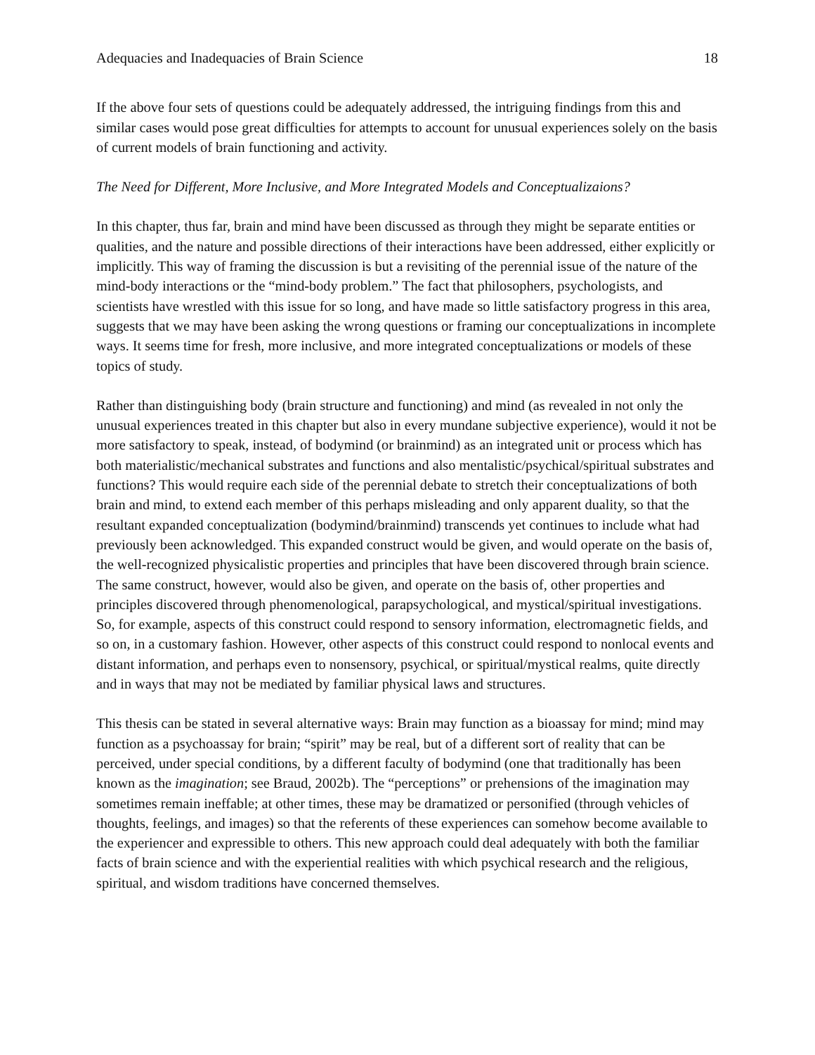Adequacies and Inadequacies of Brain Science 18
If the above four sets of questions could be adequately addressed, the intriguing findings from this and similar cases would pose great difficulties for attempts to account for unusual experiences solely on the basis of current models of brain functioning and activity.
The Need for Different, More Inclusive, and More Integrated Models and Conceptualizaions?
In this chapter, thus far, brain and mind have been discussed as through they might be separate entities or qualities, and the nature and possible directions of their interactions have been addressed, either explicitly or implicitly. This way of framing the discussion is but a revisiting of the perennial issue of the nature of the mind-body interactions or the “mind-body problem.” The fact that philosophers, psychologists, and scientists have wrestled with this issue for so long, and have made so little satisfactory progress in this area, suggests that we may have been asking the wrong questions or framing our conceptualizations in incomplete ways. It seems time for fresh, more inclusive, and more integrated conceptualizations or models of these topics of study.
Rather than distinguishing body (brain structure and functioning) and mind (as revealed in not only the unusual experiences treated in this chapter but also in every mundane subjective experience), would it not be more satisfactory to speak, instead, of bodymind (or brainmind) as an integrated unit or process which has both materialistic/mechanical substrates and functions and also mentalistic/psychical/spiritual substrates and functions? This would require each side of the perennial debate to stretch their conceptualizations of both brain and mind, to extend each member of this perhaps misleading and only apparent duality, so that the resultant expanded conceptualization (bodymind/brainmind) transcends yet continues to include what had previously been acknowledged. This expanded construct would be given, and would operate on the basis of, the well-recognized physicalistic properties and principles that have been discovered through brain science. The same construct, however, would also be given, and operate on the basis of, other properties and principles discovered through phenomenological, parapsychological, and mystical/spiritual investigations. So, for example, aspects of this construct could respond to sensory information, electromagnetic fields, and so on, in a customary fashion. However, other aspects of this construct could respond to nonlocal events and distant information, and perhaps even to nonsensory, psychical, or spiritual/mystical realms, quite directly and in ways that may not be mediated by familiar physical laws and structures.
This thesis can be stated in several alternative ways: Brain may function as a bioassay for mind; mind may function as a psychoassay for brain; “spirit” may be real, but of a different sort of reality that can be perceived, under special conditions, by a different faculty of bodymind (one that traditionally has been known as the imagination; see Braud, 2002b). The “perceptions” or prehensions of the imagination may sometimes remain ineffable; at other times, these may be dramatized or personified (through vehicles of thoughts, feelings, and images) so that the referents of these experiences can somehow become available to the experiencer and expressible to others. This new approach could deal adequately with both the familiar facts of brain science and with the experiential realities with which psychical research and the religious, spiritual, and wisdom traditions have concerned themselves.